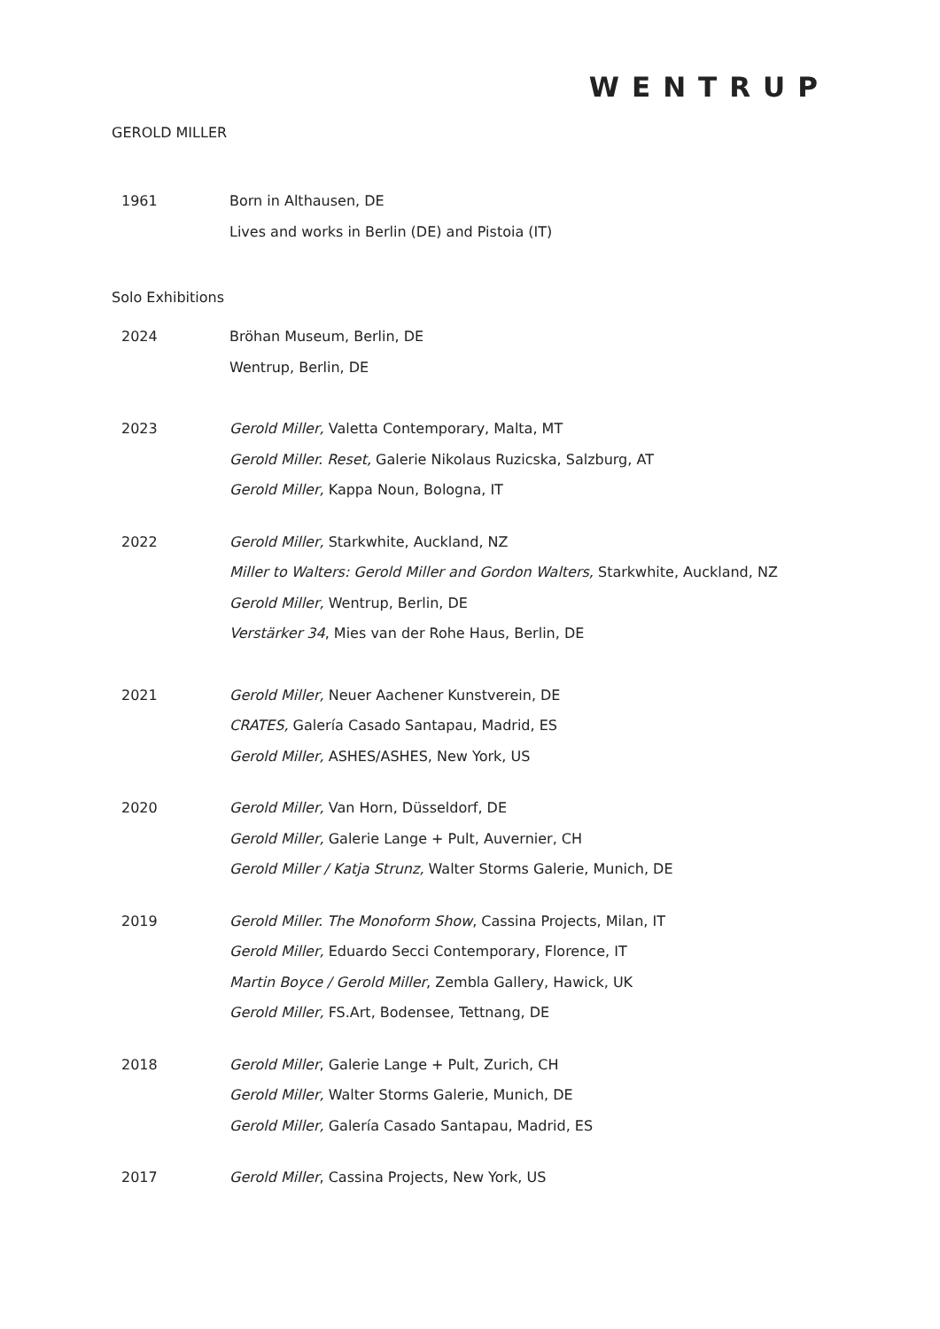WENTRUP
GEROLD MILLER
1961
Born in Althausen, DE
Lives and works in Berlin (DE) and Pistoia (IT)
Solo Exhibitions
2024
Bröhan Museum, Berlin, DE
Wentrup, Berlin, DE
2023
Gerold Miller, Valetta Contemporary, Malta, MT
Gerold Miller. Reset, Galerie Nikolaus Ruzicska, Salzburg, AT
Gerold Miller, Kappa Noun, Bologna, IT
2022
Gerold Miller, Starkwhite, Auckland, NZ
Miller to Walters: Gerold Miller and Gordon Walters, Starkwhite, Auckland, NZ
Gerold Miller, Wentrup, Berlin, DE
Verstärker 34, Mies van der Rohe Haus, Berlin, DE
2021
Gerold Miller, Neuer Aachener Kunstverein, DE
CRATES, Galería Casado Santapau, Madrid, ES
Gerold Miller, ASHES/ASHES, New York, US
2020
Gerold Miller, Van Horn, Düsseldorf, DE
Gerold Miller, Galerie Lange + Pult, Auvernier, CH
Gerold Miller / Katja Strunz, Walter Storms Galerie, Munich, DE
2019
Gerold Miller. The Monoform Show, Cassina Projects, Milan, IT
Gerold Miller, Eduardo Secci Contemporary, Florence, IT
Martin Boyce / Gerold Miller, Zembla Gallery, Hawick, UK
Gerold Miller, FS.Art, Bodensee, Tettnang, DE
2018
Gerold Miller, Galerie Lange + Pult, Zurich, CH
Gerold Miller, Walter Storms Galerie, Munich, DE
Gerold Miller, Galería Casado Santapau, Madrid, ES
2017
Gerold Miller, Cassina Projects, New York, US